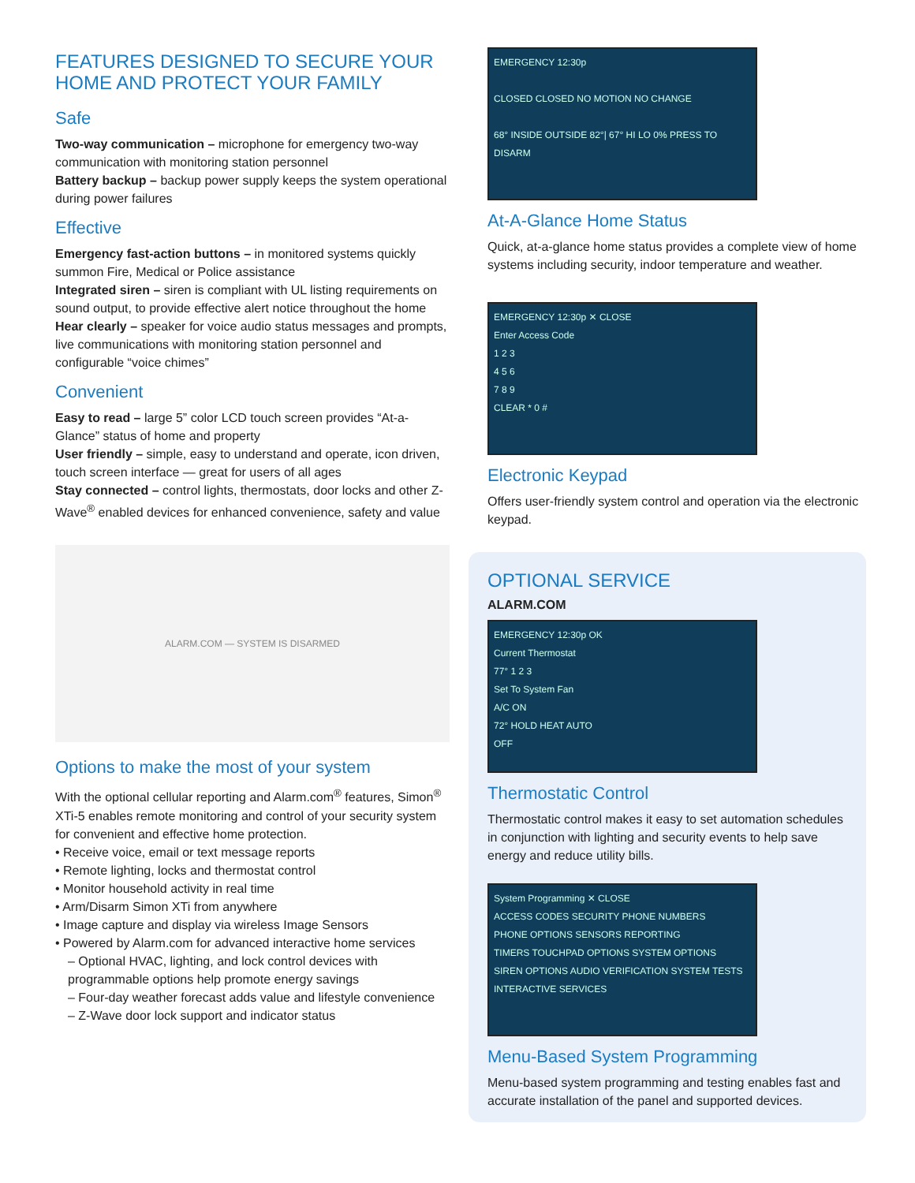FEATURES DESIGNED TO SECURE YOUR HOME AND PROTECT YOUR FAMILY
Safe
Two-way communication – microphone for emergency two-way communication with monitoring station personnel
Battery backup – backup power supply keeps the system operational during power failures
Effective
Emergency fast-action buttons – in monitored systems quickly summon Fire, Medical or Police assistance
Integrated siren – siren is compliant with UL listing requirements on sound output, to provide effective alert notice throughout the home
Hear clearly – speaker for voice audio status messages and prompts, live communications with monitoring station personnel and configurable “voice chimes”
Convenient
Easy to read – large 5” color LCD touch screen provides “At-a-Glance” status of home and property
User friendly – simple, easy to understand and operate, icon driven, touch screen interface — great for users of all ages
Stay connected – control lights, thermostats, door locks and other Z-Wave<sup>®</sup> enabled devices for enhanced convenience, safety and value
ALARM.COM — SYSTEM IS DISARMED
Options to make the most of your system
With the optional cellular reporting and Alarm.com<sup>®</sup> features, Simon<sup>®</sup> XTi-5 enables remote monitoring and control of your security system for convenient and effective home protection.
• Receive voice, email or text message reports
• Remote lighting, locks and thermostat control
• Monitor household activity in real time
• Arm/Disarm Simon XTi from anywhere
• Image capture and display via wireless Image Sensors
• Powered by Alarm.com for advanced interactive home services
– Optional HVAC, lighting, and lock control devices with programmable options help promote energy savings
– Four-day weather forecast adds value and lifestyle convenience
– Z-Wave door lock support and indicator status
EMERGENCY 12:30p
CLOSED CLOSED NO MOTION NO CHANGE
68° INSIDE OUTSIDE 82°| 67° HI LO 0% PRESS TO DISARM
At-A-Glance Home Status
Quick, at-a-glance home status provides a complete view of home systems including security, indoor temperature and weather.
EMERGENCY 12:30p ✕ CLOSE
Enter Access Code
1 2 3
4 5 6
7 8 9
CLEAR * 0 #
Electronic Keypad
Offers user-friendly system control and operation via the electronic keypad.
OPTIONAL SERVICE
ALARM.COM
EMERGENCY 12:30p OK
Current Thermostat
77° 1 2 3
Set To System Fan
A/C ON
72° HOLD HEAT AUTO
OFF
Thermostatic Control
Thermostatic control makes it easy to set automation schedules in conjunction with lighting and security events to help save energy and reduce utility bills.
System Programming ✕ CLOSE
ACCESS CODES SECURITY PHONE NUMBERS
PHONE OPTIONS SENSORS REPORTING
TIMERS TOUCHPAD OPTIONS SYSTEM OPTIONS
SIREN OPTIONS AUDIO VERIFICATION SYSTEM TESTS
INTERACTIVE SERVICES
Menu-Based System Programming
Menu-based system programming and testing enables fast and accurate installation of the panel and supported devices.